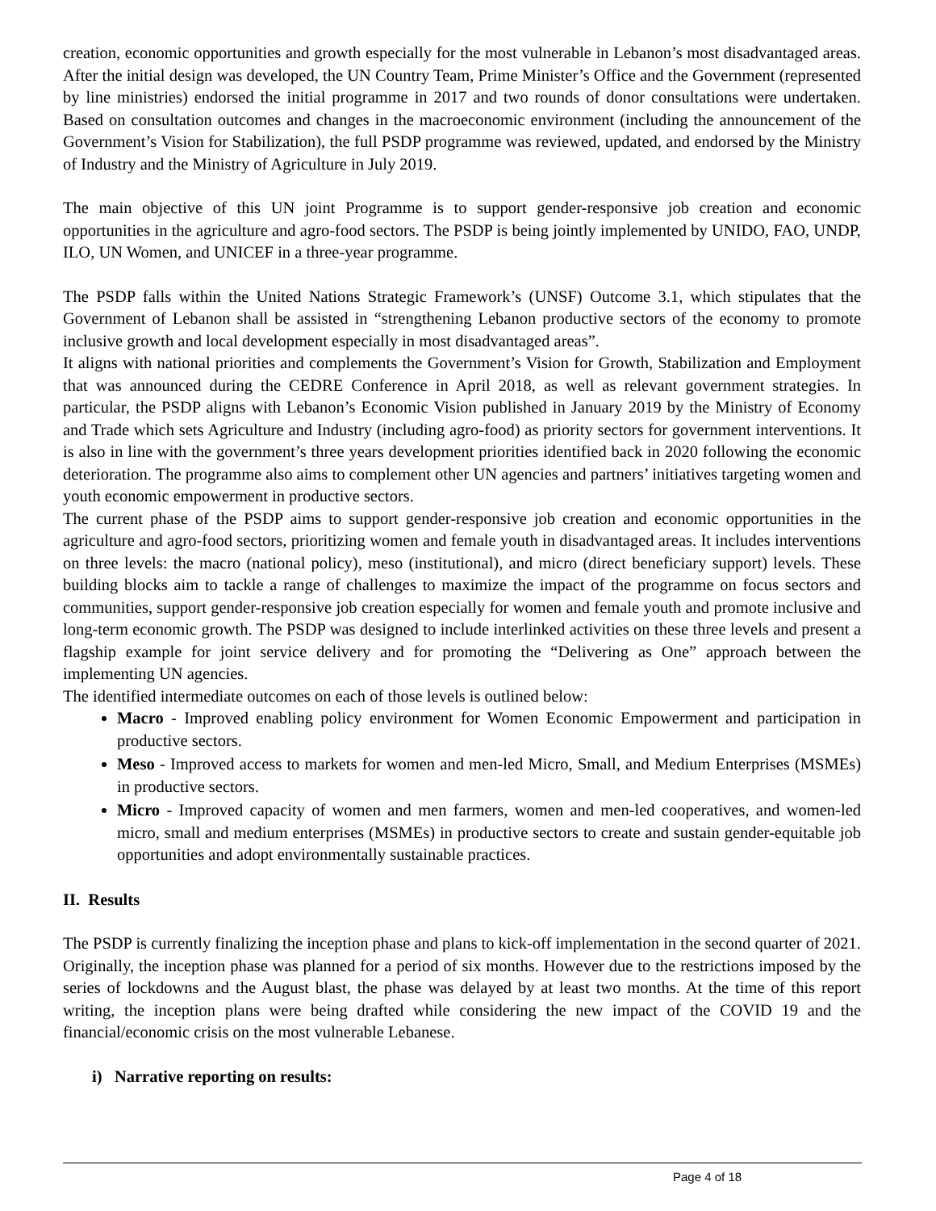creation, economic opportunities and growth especially for the most vulnerable in Lebanon’s most disadvantaged areas. After the initial design was developed, the UN Country Team, Prime Minister’s Office and the Government (represented by line ministries) endorsed the initial programme in 2017 and two rounds of donor consultations were undertaken. Based on consultation outcomes and changes in the macroeconomic environment (including the announcement of the Government’s Vision for Stabilization), the full PSDP programme was reviewed, updated, and endorsed by the Ministry of Industry and the Ministry of Agriculture in July 2019.
The main objective of this UN joint Programme is to support gender-responsive job creation and economic opportunities in the agriculture and agro-food sectors. The PSDP is being jointly implemented by UNIDO, FAO, UNDP, ILO, UN Women, and UNICEF in a three-year programme.
The PSDP falls within the United Nations Strategic Framework’s (UNSF) Outcome 3.1, which stipulates that the Government of Lebanon shall be assisted in “strengthening Lebanon productive sectors of the economy to promote inclusive growth and local development especially in most disadvantaged areas”.
It aligns with national priorities and complements the Government’s Vision for Growth, Stabilization and Employment that was announced during the CEDRE Conference in April 2018, as well as relevant government strategies. In particular, the PSDP aligns with Lebanon’s Economic Vision published in January 2019 by the Ministry of Economy and Trade which sets Agriculture and Industry (including agro-food) as priority sectors for government interventions. It is also in line with the government’s three years development priorities identified back in 2020 following the economic deterioration. The programme also aims to complement other UN agencies and partners’ initiatives targeting women and youth economic empowerment in productive sectors.
The current phase of the PSDP aims to support gender-responsive job creation and economic opportunities in the agriculture and agro-food sectors, prioritizing women and female youth in disadvantaged areas. It includes interventions on three levels: the macro (national policy), meso (institutional), and micro (direct beneficiary support) levels. These building blocks aim to tackle a range of challenges to maximize the impact of the programme on focus sectors and communities, support gender-responsive job creation especially for women and female youth and promote inclusive and long-term economic growth. The PSDP was designed to include interlinked activities on these three levels and present a flagship example for joint service delivery and for promoting the “Delivering as One” approach between the implementing UN agencies.
The identified intermediate outcomes on each of those levels is outlined below:
Macro - Improved enabling policy environment for Women Economic Empowerment and participation in productive sectors.
Meso - Improved access to markets for women and men-led Micro, Small, and Medium Enterprises (MSMEs) in productive sectors.
Micro - Improved capacity of women and men farmers, women and men-led cooperatives, and women-led micro, small and medium enterprises (MSMEs) in productive sectors to create and sustain gender-equitable job opportunities and adopt environmentally sustainable practices.
II. Results
The PSDP is currently finalizing the inception phase and plans to kick-off implementation in the second quarter of 2021. Originally, the inception phase was planned for a period of six months. However due to the restrictions imposed by the series of lockdowns and the August blast, the phase was delayed by at least two months. At the time of this report writing, the inception plans were being drafted while considering the new impact of the COVID 19 and the financial/economic crisis on the most vulnerable Lebanese.
i) Narrative reporting on results:
Page 4 of 18